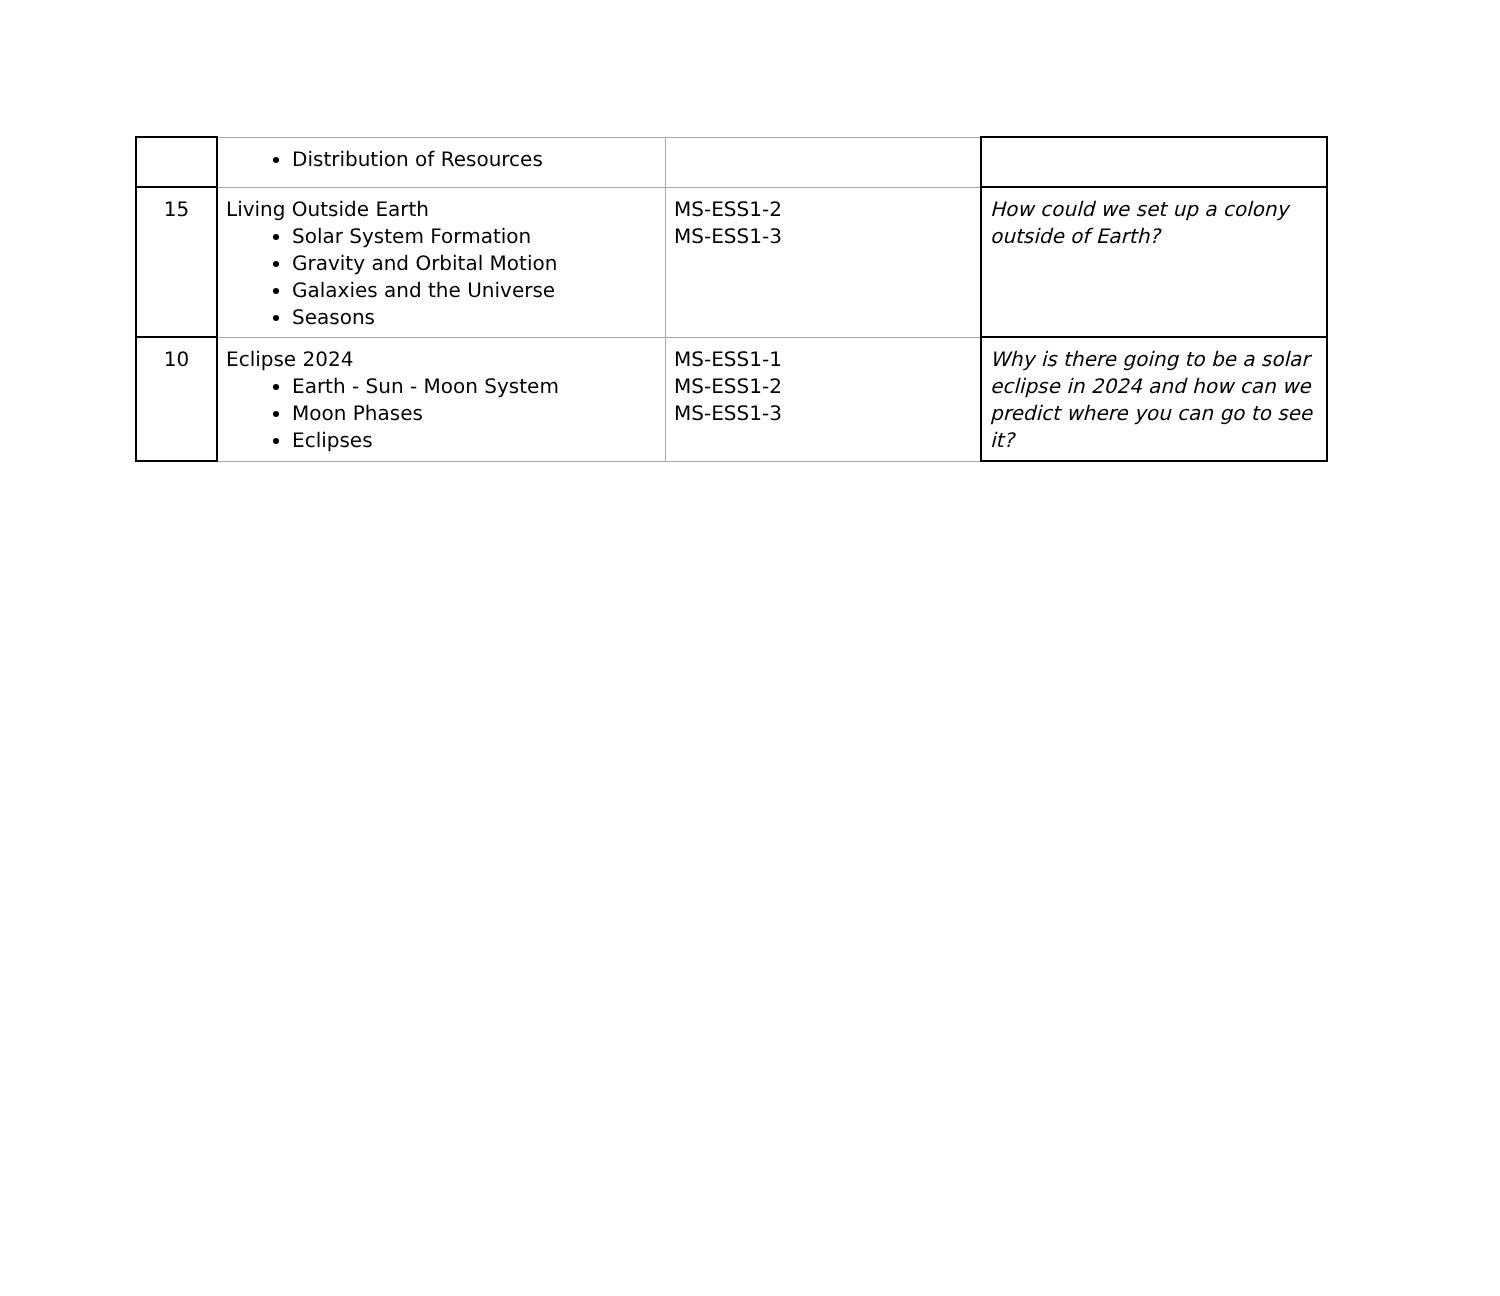| | Distribution of Resources | | |
| 15 | Living Outside Earth Solar System Formation Gravity and Orbital Motion Galaxies and the Universe Seasons | MS-ESS1-2 MS-ESS1-3 | How could we set up a colony outside of Earth? |
| 10 | Eclipse 2024 Earth - Sun - Moon System Moon Phases Eclipses | MS-ESS1-1 MS-ESS1-2 MS-ESS1-3 | Why is there going to be a solar eclipse in 2024 and how can we predict where you can go to see it? |